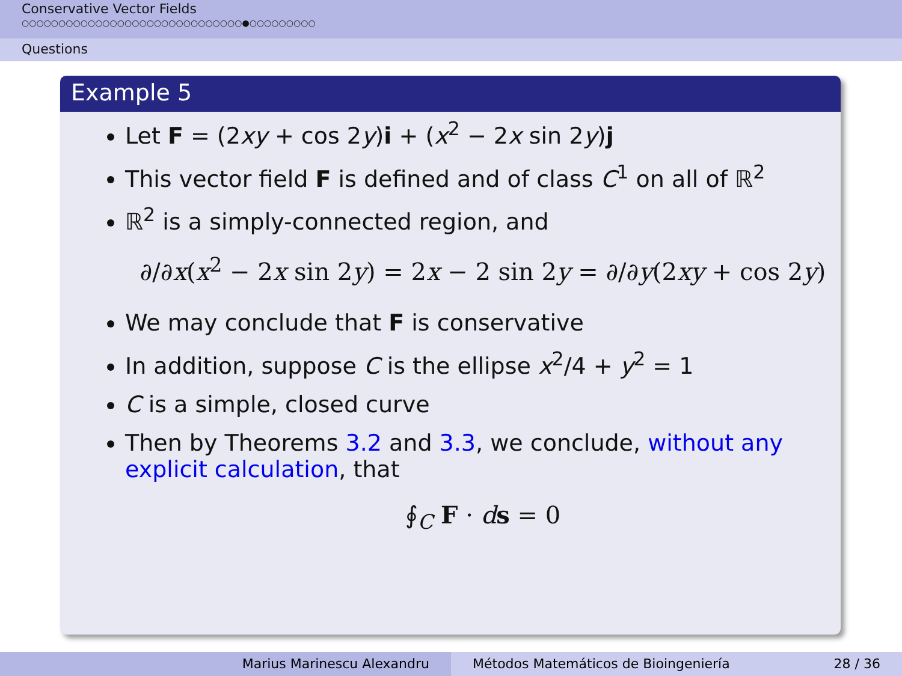Conservative Vector Fields
○○○○○○○○○○○○○○○○○○○○○○○○○○○○○○●○○○○○○○○○
Questions
Example 5
Let F = (2xy + cos 2y)i + (x<sup>2</sup> − 2x sin 2y)j
This vector field F is defined and of class C<sup>1</sup> on all of ℝ<sup>2</sup>
ℝ<sup>2</sup> is a simply-connected region, and
∂/∂x(x<sup>2</sup> − 2x sin 2y) = 2x − 2 sin 2y = ∂/∂y(2xy + cos 2y)
We may conclude that F is conservative
In addition, suppose C is the ellipse x<sup>2</sup>/4 + y<sup>2</sup> = 1
C is a simple, closed curve
Then by Theorems 3.2 and 3.3, we conclude, without any explicit calculation, that
∮<sub>C</sub> F · ds = 0
Marius Marinescu Alexandru Métodos Matemáticos de Bioingeniería 28 / 36